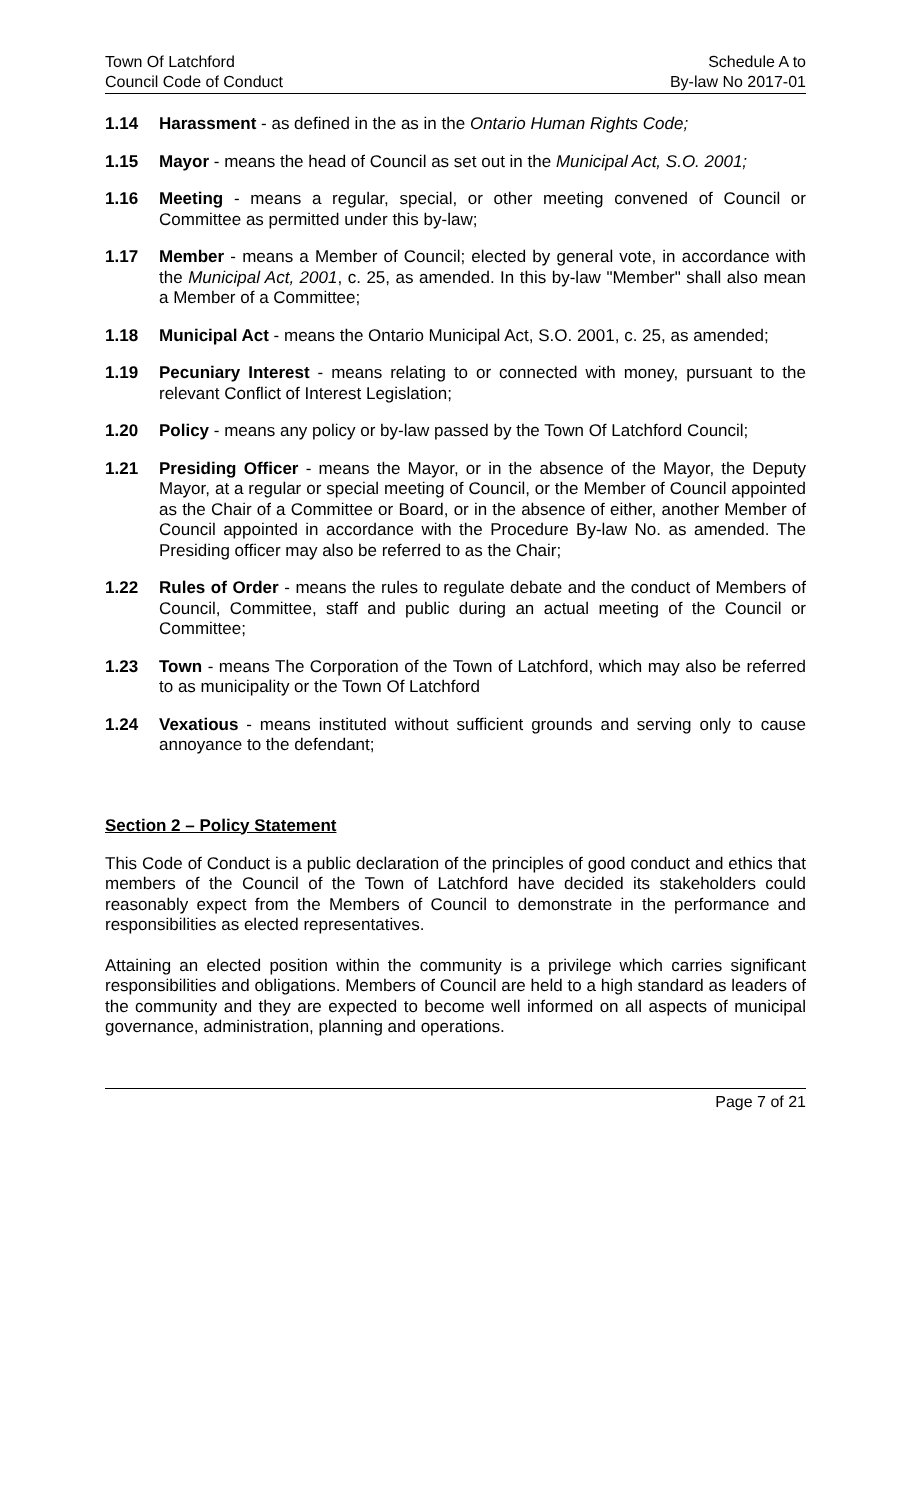Town Of Latchford
Council Code of Conduct
Schedule A to
By-law No 2017-01
1.14 Harassment - as defined in the as in the Ontario Human Rights Code;
1.15 Mayor - means the head of Council as set out in the Municipal Act, S.O. 2001;
1.16 Meeting - means a regular, special, or other meeting convened of Council or Committee as permitted under this by-law;
1.17 Member - means a Member of Council; elected by general vote, in accordance with the Municipal Act, 2001, c. 25, as amended. In this by-law "Member" shall also mean a Member of a Committee;
1.18 Municipal Act - means the Ontario Municipal Act, S.O. 2001, c. 25, as amended;
1.19 Pecuniary Interest - means relating to or connected with money, pursuant to the relevant Conflict of Interest Legislation;
1.20 Policy - means any policy or by-law passed by the Town Of Latchford Council;
1.21 Presiding Officer - means the Mayor, or in the absence of the Mayor, the Deputy Mayor, at a regular or special meeting of Council, or the Member of Council appointed as the Chair of a Committee or Board, or in the absence of either, another Member of Council appointed in accordance with the Procedure By-law No. as amended. The Presiding officer may also be referred to as the Chair;
1.22 Rules of Order - means the rules to regulate debate and the conduct of Members of Council, Committee, staff and public during an actual meeting of the Council or Committee;
1.23 Town - means The Corporation of the Town of Latchford, which may also be referred to as municipality or the Town Of Latchford
1.24 Vexatious - means instituted without sufficient grounds and serving only to cause annoyance to the defendant;
Section 2 – Policy Statement
This Code of Conduct is a public declaration of the principles of good conduct and ethics that members of the Council of the Town of Latchford have decided its stakeholders could reasonably expect from the Members of Council to demonstrate in the performance and responsibilities as elected representatives.
Attaining an elected position within the community is a privilege which carries significant responsibilities and obligations. Members of Council are held to a high standard as leaders of the community and they are expected to become well informed on all aspects of municipal governance, administration, planning and operations.
Page 7 of 21